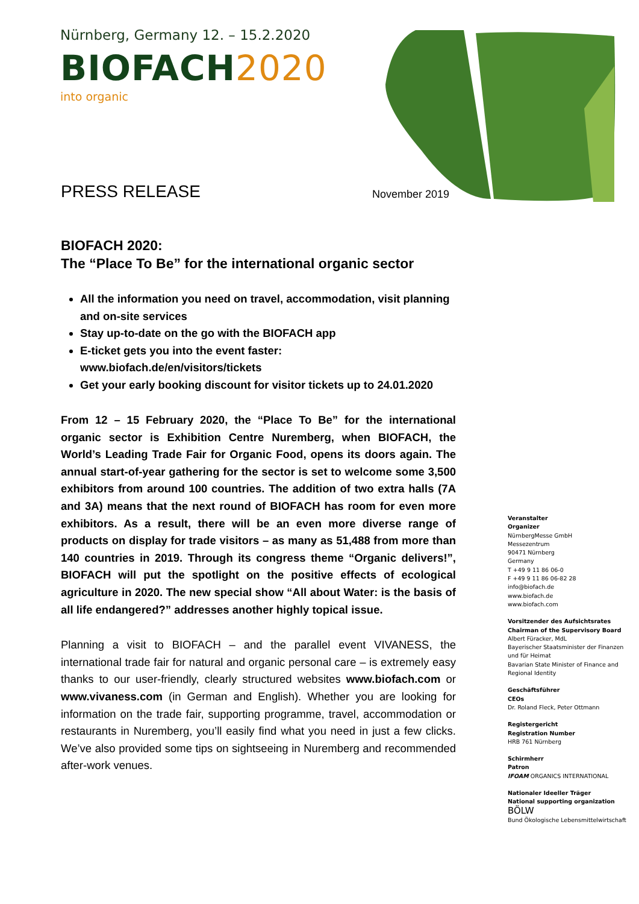Nürnberg, Germany 12. – 15.2.2020
BIOFACH2020
into organic
PRESS RELEASE November 2019
BIOFACH 2020:
The “Place To Be” for the international organic sector
All the information you need on travel, accommodation, visit planning and on-site services
Stay up-to-date on the go with the BIOFACH app
E-ticket gets you into the event faster: www.biofach.de/en/visitors/tickets
Get your early booking discount for visitor tickets up to 24.01.2020
From 12 – 15 February 2020, the “Place To Be” for the international organic sector is Exhibition Centre Nuremberg, when BIOFACH, the World’s Leading Trade Fair for Organic Food, opens its doors again. The annual start-of-year gathering for the sector is set to welcome some 3,500 exhibitors from around 100 countries. The addition of two extra halls (7A and 3A) means that the next round of BIOFACH has room for even more exhibitors. As a result, there will be an even more diverse range of products on display for trade visitors – as many as 51,488 from more than 140 countries in 2019. Through its congress theme “Organic delivers!”, BIOFACH will put the spotlight on the positive effects of ecological agriculture in 2020. The new special show “All about Water: is the basis of all life endangered?” addresses another highly topical issue.
Planning a visit to BIOFACH – and the parallel event VIVANESS, the international trade fair for natural and organic personal care – is extremely easy thanks to our user-friendly, clearly structured websites www.biofach.com or www.vivaness.com (in German and English). Whether you are looking for information on the trade fair, supporting programme, travel, accommodation or restaurants in Nuremberg, you’ll easily find what you need in just a few clicks. We’ve also provided some tips on sightseeing in Nuremberg and recommended after-work venues.
Veranstalter
Organizer
NürnbergMesse GmbH
Messezentrum
90471 Nürnberg
Germany
T +49 9 11 86 06-0
F +49 9 11 86 06-82 28
info@biofach.de
www.biofach.de
www.biofach.com
Vorsitzender des Aufsichtsrates
Chairman of the Supervisory Board
Albert Füracker, MdL
Bayerischer Staatsminister der Finanzen und für Heimat
Bavarian State Minister of Finance and Regional Identity
Geschäftsführer
CEOs
Dr. Roland Fleck, Peter Ottmann
Registergericht
Registration Number
HRB 761 Nürnberg
Schirmherr
Patron
IFOAM ORGANICS INTERNATIONAL
Nationaler Ideeller Träger
National supporting organization
BÖLW
Bund Ökologische Lebensmittelwirtschaft